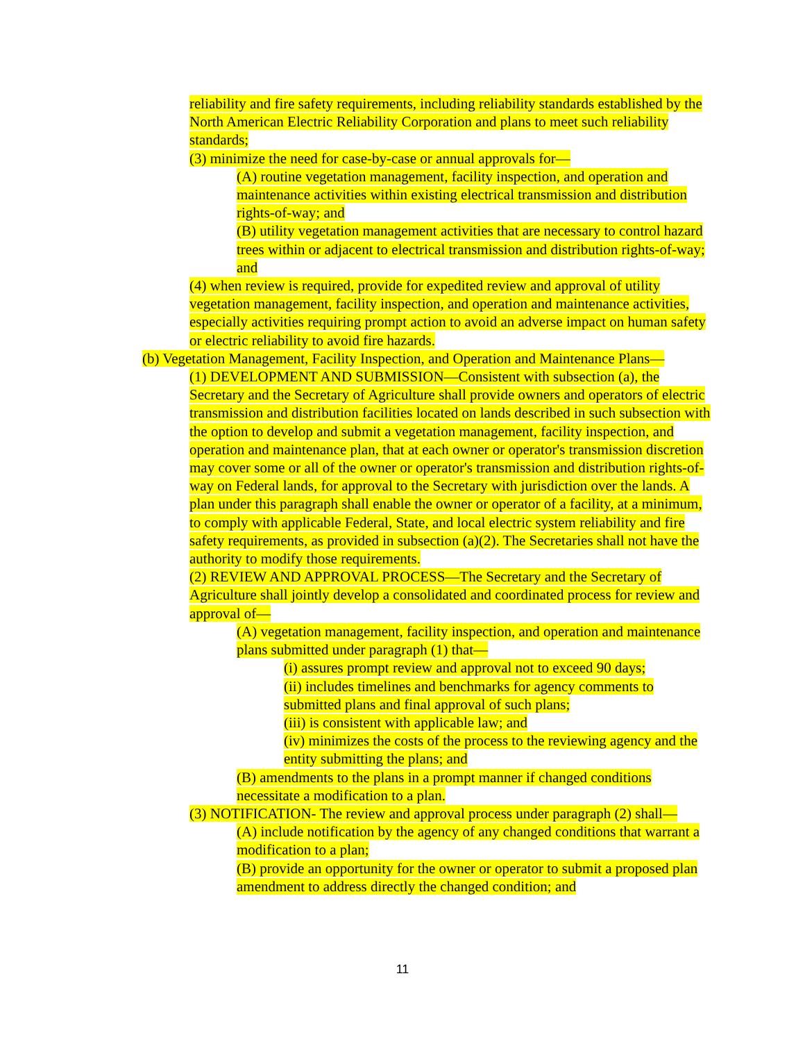reliability and fire safety requirements, including reliability standards established by the North American Electric Reliability Corporation and plans to meet such reliability standards;
(3) minimize the need for case-by-case or annual approvals for—
(A) routine vegetation management, facility inspection, and operation and maintenance activities within existing electrical transmission and distribution rights-of-way; and
(B) utility vegetation management activities that are necessary to control hazard trees within or adjacent to electrical transmission and distribution rights-of-way; and
(4) when review is required, provide for expedited review and approval of utility vegetation management, facility inspection, and operation and maintenance activities, especially activities requiring prompt action to avoid an adverse impact on human safety or electric reliability to avoid fire hazards.
(b) Vegetation Management, Facility Inspection, and Operation and Maintenance Plans—
(1) DEVELOPMENT AND SUBMISSION—Consistent with subsection (a), the Secretary and the Secretary of Agriculture shall provide owners and operators of electric transmission and distribution facilities located on lands described in such subsection with the option to develop and submit a vegetation management, facility inspection, and operation and maintenance plan, that at each owner or operator's transmission discretion may cover some or all of the owner or operator's transmission and distribution rights-of-way on Federal lands, for approval to the Secretary with jurisdiction over the lands. A plan under this paragraph shall enable the owner or operator of a facility, at a minimum, to comply with applicable Federal, State, and local electric system reliability and fire safety requirements, as provided in subsection (a)(2). The Secretaries shall not have the authority to modify those requirements.
(2) REVIEW AND APPROVAL PROCESS—The Secretary and the Secretary of Agriculture shall jointly develop a consolidated and coordinated process for review and approval of—
(A) vegetation management, facility inspection, and operation and maintenance plans submitted under paragraph (1) that—
(i) assures prompt review and approval not to exceed 90 days;
(ii) includes timelines and benchmarks for agency comments to submitted plans and final approval of such plans;
(iii) is consistent with applicable law; and
(iv) minimizes the costs of the process to the reviewing agency and the entity submitting the plans; and
(B) amendments to the plans in a prompt manner if changed conditions necessitate a modification to a plan.
(3) NOTIFICATION- The review and approval process under paragraph (2) shall—
(A) include notification by the agency of any changed conditions that warrant a modification to a plan;
(B) provide an opportunity for the owner or operator to submit a proposed plan amendment to address directly the changed condition; and
11